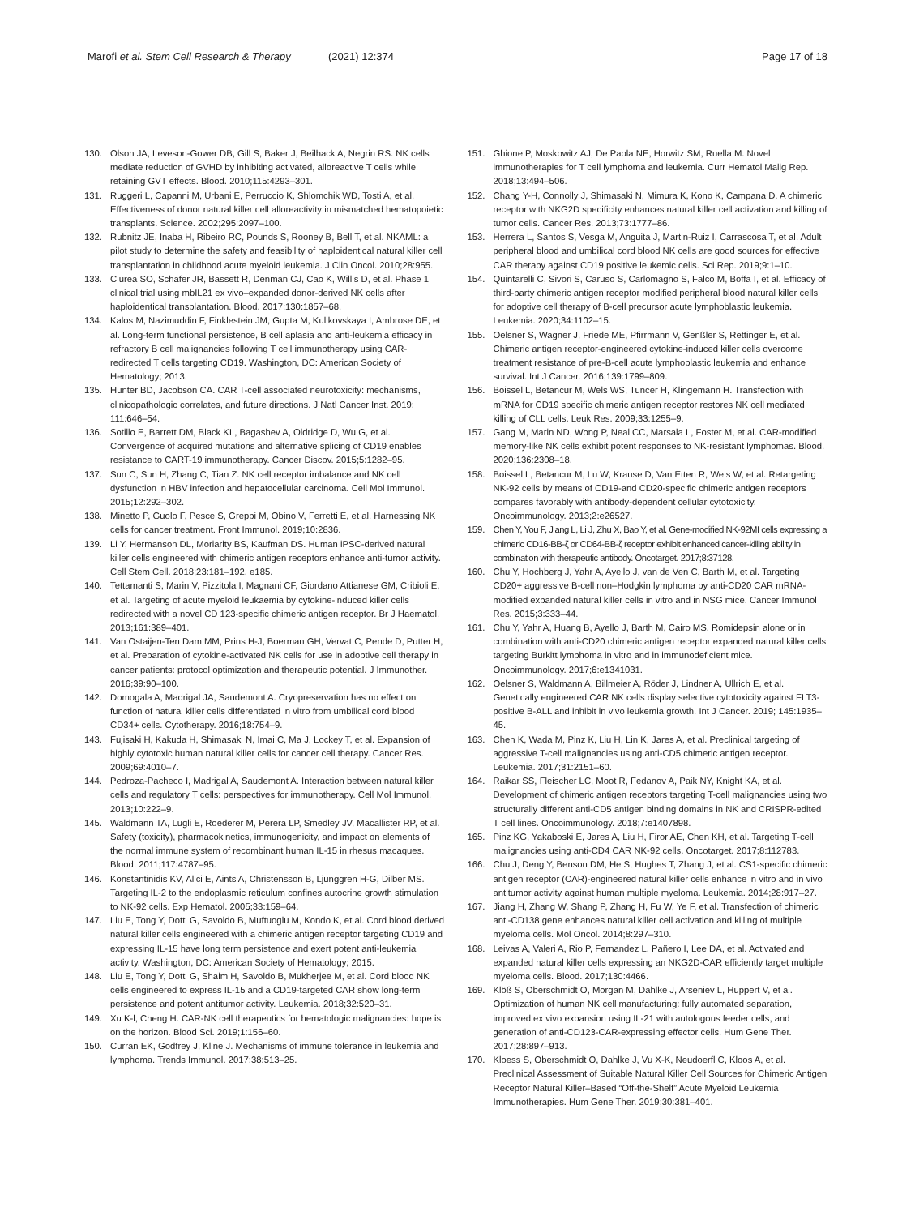Marofi et al. Stem Cell Research & Therapy (2021) 12:374 Page 17 of 18
130. Olson JA, Leveson-Gower DB, Gill S, Baker J, Beilhack A, Negrin RS. NK cells mediate reduction of GVHD by inhibiting activated, alloreactive T cells while retaining GVT effects. Blood. 2010;115:4293–301.
131. Ruggeri L, Capanni M, Urbani E, Perruccio K, Shlomchik WD, Tosti A, et al. Effectiveness of donor natural killer cell alloreactivity in mismatched hematopoietic transplants. Science. 2002;295:2097–100.
132. Rubnitz JE, Inaba H, Ribeiro RC, Pounds S, Rooney B, Bell T, et al. NKAML: a pilot study to determine the safety and feasibility of haploidentical natural killer cell transplantation in childhood acute myeloid leukemia. J Clin Oncol. 2010;28:955.
133. Ciurea SO, Schafer JR, Bassett R, Denman CJ, Cao K, Willis D, et al. Phase 1 clinical trial using mbIL21 ex vivo–expanded donor-derived NK cells after haploidentical transplantation. Blood. 2017;130:1857–68.
134. Kalos M, Nazimuddin F, Finklestein JM, Gupta M, Kulikovskaya I, Ambrose DE, et al. Long-term functional persistence, B cell aplasia and anti-leukemia efficacy in refractory B cell malignancies following T cell immunotherapy using CAR-redirected T cells targeting CD19. Washington, DC: American Society of Hematology; 2013.
135. Hunter BD, Jacobson CA. CAR T-cell associated neurotoxicity: mechanisms, clinicopathologic correlates, and future directions. J Natl Cancer Inst. 2019; 111:646–54.
136. Sotillo E, Barrett DM, Black KL, Bagashev A, Oldridge D, Wu G, et al. Convergence of acquired mutations and alternative splicing of CD19 enables resistance to CART-19 immunotherapy. Cancer Discov. 2015;5:1282–95.
137. Sun C, Sun H, Zhang C, Tian Z. NK cell receptor imbalance and NK cell dysfunction in HBV infection and hepatocellular carcinoma. Cell Mol Immunol. 2015;12:292–302.
138. Minetto P, Guolo F, Pesce S, Greppi M, Obino V, Ferretti E, et al. Harnessing NK cells for cancer treatment. Front Immunol. 2019;10:2836.
139. Li Y, Hermanson DL, Moriarity BS, Kaufman DS. Human iPSC-derived natural killer cells engineered with chimeric antigen receptors enhance anti-tumor activity. Cell Stem Cell. 2018;23:181–192. e185.
140. Tettamanti S, Marin V, Pizzitola I, Magnani CF, Giordano Attianese GM, Cribioli E, et al. Targeting of acute myeloid leukaemia by cytokine-induced killer cells redirected with a novel CD 123-specific chimeric antigen receptor. Br J Haematol. 2013;161:389–401.
141. Van Ostaijen-Ten Dam MM, Prins H-J, Boerman GH, Vervat C, Pende D, Putter H, et al. Preparation of cytokine-activated NK cells for use in adoptive cell therapy in cancer patients: protocol optimization and therapeutic potential. J Immunother. 2016;39:90–100.
142. Domogala A, Madrigal JA, Saudemont A. Cryopreservation has no effect on function of natural killer cells differentiated in vitro from umbilical cord blood CD34+ cells. Cytotherapy. 2016;18:754–9.
143. Fujisaki H, Kakuda H, Shimasaki N, Imai C, Ma J, Lockey T, et al. Expansion of highly cytotoxic human natural killer cells for cancer cell therapy. Cancer Res. 2009;69:4010–7.
144. Pedroza-Pacheco I, Madrigal A, Saudemont A. Interaction between natural killer cells and regulatory T cells: perspectives for immunotherapy. Cell Mol Immunol. 2013;10:222–9.
145. Waldmann TA, Lugli E, Roederer M, Perera LP, Smedley JV, Macallister RP, et al. Safety (toxicity), pharmacokinetics, immunogenicity, and impact on elements of the normal immune system of recombinant human IL-15 in rhesus macaques. Blood. 2011;117:4787–95.
146. Konstantinidis KV, Alici E, Aints A, Christensson B, Ljunggren H-G, Dilber MS. Targeting IL-2 to the endoplasmic reticulum confines autocrine growth stimulation to NK-92 cells. Exp Hematol. 2005;33:159–64.
147. Liu E, Tong Y, Dotti G, Savoldo B, Muftuoglu M, Kondo K, et al. Cord blood derived natural killer cells engineered with a chimeric antigen receptor targeting CD19 and expressing IL-15 have long term persistence and exert potent anti-leukemia activity. Washington, DC: American Society of Hematology; 2015.
148. Liu E, Tong Y, Dotti G, Shaim H, Savoldo B, Mukherjee M, et al. Cord blood NK cells engineered to express IL-15 and a CD19-targeted CAR show long-term persistence and potent antitumor activity. Leukemia. 2018;32:520–31.
149. Xu K-l, Cheng H. CAR-NK cell therapeutics for hematologic malignancies: hope is on the horizon. Blood Sci. 2019;1:156–60.
150. Curran EK, Godfrey J, Kline J. Mechanisms of immune tolerance in leukemia and lymphoma. Trends Immunol. 2017;38:513–25.
151. Ghione P, Moskowitz AJ, De Paola NE, Horwitz SM, Ruella M. Novel immunotherapies for T cell lymphoma and leukemia. Curr Hematol Malig Rep. 2018;13:494–506.
152. Chang Y-H, Connolly J, Shimasaki N, Mimura K, Kono K, Campana D. A chimeric receptor with NKG2D specificity enhances natural killer cell activation and killing of tumor cells. Cancer Res. 2013;73:1777–86.
153. Herrera L, Santos S, Vesga M, Anguita J, Martin-Ruiz I, Carrascosa T, et al. Adult peripheral blood and umbilical cord blood NK cells are good sources for effective CAR therapy against CD19 positive leukemic cells. Sci Rep. 2019;9:1–10.
154. Quintarelli C, Sivori S, Caruso S, Carlomagno S, Falco M, Boffa I, et al. Efficacy of third-party chimeric antigen receptor modified peripheral blood natural killer cells for adoptive cell therapy of B-cell precursor acute lymphoblastic leukemia. Leukemia. 2020;34:1102–15.
155. Oelsner S, Wagner J, Friede ME, Pfirrmann V, Genßler S, Rettinger E, et al. Chimeric antigen receptor-engineered cytokine-induced killer cells overcome treatment resistance of pre-B-cell acute lymphoblastic leukemia and enhance survival. Int J Cancer. 2016;139:1799–809.
156. Boissel L, Betancur M, Wels WS, Tuncer H, Klingemann H. Transfection with mRNA for CD19 specific chimeric antigen receptor restores NK cell mediated killing of CLL cells. Leuk Res. 2009;33:1255–9.
157. Gang M, Marin ND, Wong P, Neal CC, Marsala L, Foster M, et al. CAR-modified memory-like NK cells exhibit potent responses to NK-resistant lymphomas. Blood. 2020;136:2308–18.
158. Boissel L, Betancur M, Lu W, Krause D, Van Etten R, Wels W, et al. Retargeting NK-92 cells by means of CD19-and CD20-specific chimeric antigen receptors compares favorably with antibody-dependent cellular cytotoxicity. Oncoimmunology. 2013;2:e26527.
159. Chen Y, You F, Jiang L, Li J, Zhu X, Bao Y, et al. Gene-modified NK-92MI cells expressing a chimeric CD16-BB-ζ or CD64-BB-ζ receptor exhibit enhanced cancer-killing ability in combination with therapeutic antibody. Oncotarget. 2017;8:37128.
160. Chu Y, Hochberg J, Yahr A, Ayello J, van de Ven C, Barth M, et al. Targeting CD20+ aggressive B-cell non–Hodgkin lymphoma by anti-CD20 CAR mRNA-modified expanded natural killer cells in vitro and in NSG mice. Cancer Immunol Res. 2015;3:333–44.
161. Chu Y, Yahr A, Huang B, Ayello J, Barth M, Cairo MS. Romidepsin alone or in combination with anti-CD20 chimeric antigen receptor expanded natural killer cells targeting Burkitt lymphoma in vitro and in immunodeficient mice. Oncoimmunology. 2017;6:e1341031.
162. Oelsner S, Waldmann A, Billmeier A, Röder J, Lindner A, Ullrich E, et al. Genetically engineered CAR NK cells display selective cytotoxicity against FLT3-positive B-ALL and inhibit in vivo leukemia growth. Int J Cancer. 2019; 145:1935–45.
163. Chen K, Wada M, Pinz K, Liu H, Lin K, Jares A, et al. Preclinical targeting of aggressive T-cell malignancies using anti-CD5 chimeric antigen receptor. Leukemia. 2017;31:2151–60.
164. Raikar SS, Fleischer LC, Moot R, Fedanov A, Paik NY, Knight KA, et al. Development of chimeric antigen receptors targeting T-cell malignancies using two structurally different anti-CD5 antigen binding domains in NK and CRISPR-edited T cell lines. Oncoimmunology. 2018;7:e1407898.
165. Pinz KG, Yakaboski E, Jares A, Liu H, Firor AE, Chen KH, et al. Targeting T-cell malignancies using anti-CD4 CAR NK-92 cells. Oncotarget. 2017;8:112783.
166. Chu J, Deng Y, Benson DM, He S, Hughes T, Zhang J, et al. CS1-specific chimeric antigen receptor (CAR)-engineered natural killer cells enhance in vitro and in vivo antitumor activity against human multiple myeloma. Leukemia. 2014;28:917–27.
167. Jiang H, Zhang W, Shang P, Zhang H, Fu W, Ye F, et al. Transfection of chimeric anti-CD138 gene enhances natural killer cell activation and killing of multiple myeloma cells. Mol Oncol. 2014;8:297–310.
168. Leivas A, Valeri A, Rio P, Fernandez L, Pañero I, Lee DA, et al. Activated and expanded natural killer cells expressing an NKG2D-CAR efficiently target multiple myeloma cells. Blood. 2017;130:4466.
169. Klöß S, Oberschmidt O, Morgan M, Dahlke J, Arseniev L, Huppert V, et al. Optimization of human NK cell manufacturing: fully automated separation, improved ex vivo expansion using IL-21 with autologous feeder cells, and generation of anti-CD123-CAR-expressing effector cells. Hum Gene Ther. 2017;28:897–913.
170. Kloess S, Oberschmidt O, Dahlke J, Vu X-K, Neudoerfl C, Kloos A, et al. Preclinical Assessment of Suitable Natural Killer Cell Sources for Chimeric Antigen Receptor Natural Killer–Based “Off-the-Shelf” Acute Myeloid Leukemia Immunotherapies. Hum Gene Ther. 2019;30:381–401.